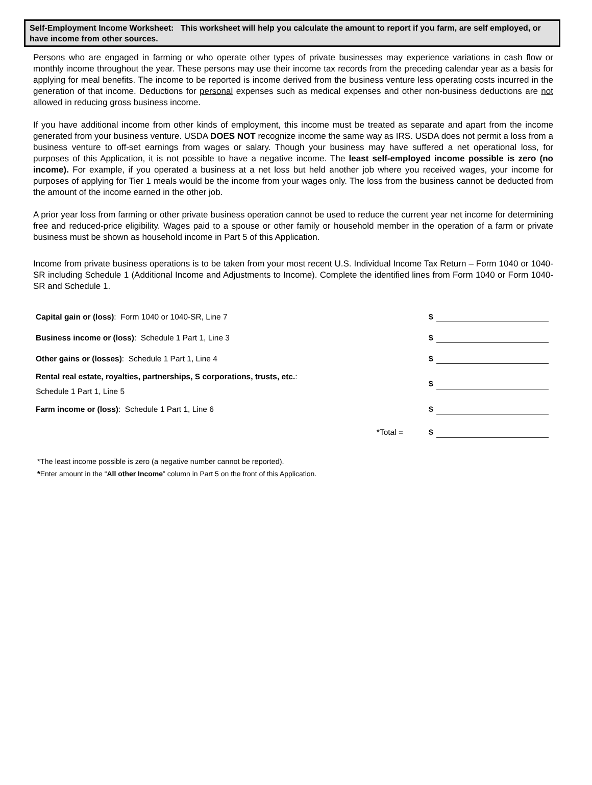Self-Employment Income Worksheet: This worksheet will help you calculate the amount to report if you farm, are self employed, or have income from other sources.
Persons who are engaged in farming or who operate other types of private businesses may experience variations in cash flow or monthly income throughout the year. These persons may use their income tax records from the preceding calendar year as a basis for applying for meal benefits. The income to be reported is income derived from the business venture less operating costs incurred in the generation of that income. Deductions for personal expenses such as medical expenses and other non-business deductions are not allowed in reducing gross business income.
If you have additional income from other kinds of employment, this income must be treated as separate and apart from the income generated from your business venture. USDA DOES NOT recognize income the same way as IRS. USDA does not permit a loss from a business venture to off-set earnings from wages or salary. Though your business may have suffered a net operational loss, for purposes of this Application, it is not possible to have a negative income. The least self-employed income possible is zero (no income). For example, if you operated a business at a net loss but held another job where you received wages, your income for purposes of applying for Tier 1 meals would be the income from your wages only. The loss from the business cannot be deducted from the amount of the income earned in the other job.
A prior year loss from farming or other private business operation cannot be used to reduce the current year net income for determining free and reduced-price eligibility. Wages paid to a spouse or other family or household member in the operation of a farm or private business must be shown as household income in Part 5 of this Application.
Income from private business operations is to be taken from your most recent U.S. Individual Income Tax Return – Form 1040 or 1040-SR including Schedule 1 (Additional Income and Adjustments to Income). Complete the identified lines from Form 1040 or Form 1040-SR and Schedule 1.
| Capital gain or (loss) : Form 1040 or 1040-SR, Line 7 | | $ | |
| Business income or (loss) : Schedule 1 Part 1, Line 3 | | $ | |
| Other gains or (losses) : Schedule 1 Part 1, Line 4 | | $ | |
| Rental real estate, royalties, partnerships, S corporations, trusts, etc. : Schedule 1 Part 1, Line 5 | | $ | |
| Farm income or (loss) : Schedule 1 Part 1, Line 6 | | $ | |
| | *Total = | $ | |
*The least income possible is zero (a negative number cannot be reported).
*Enter amount in the “All other Income” column in Part 5 on the front of this Application.